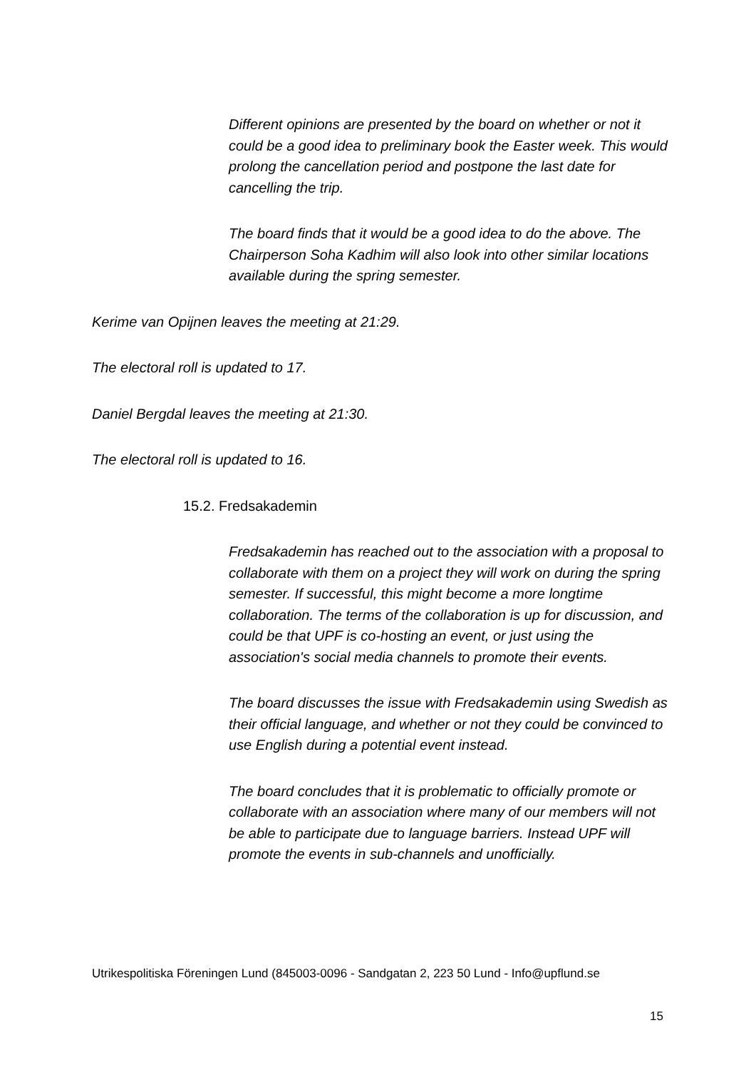Different opinions are presented by the board on whether or not it could be a good idea to preliminary book the Easter week. This would prolong the cancellation period and postpone the last date for cancelling the trip.
The board finds that it would be a good idea to do the above. The Chairperson Soha Kadhim will also look into other similar locations available during the spring semester.
Kerime van Opijnen leaves the meeting at 21:29.
The electoral roll is updated to 17.
Daniel Bergdal leaves the meeting at 21:30.
The electoral roll is updated to 16.
15.2. Fredsakademin
Fredsakademin has reached out to the association with a proposal to collaborate with them on a project they will work on during the spring semester. If successful, this might become a more longtime collaboration. The terms of the collaboration is up for discussion, and could be that UPF is co-hosting an event, or just using the association's social media channels to promote their events.
The board discusses the issue with Fredsakademin using Swedish as their official language, and whether or not they could be convinced to use English during a potential event instead.
The board concludes that it is problematic to officially promote or collaborate with an association where many of our members will not be able to participate due to language barriers. Instead UPF will promote the events in sub-channels and unofficially.
Utrikespolitiska Föreningen Lund (845003-0096 - Sandgatan 2, 223 50 Lund - Info@upflund.se
15